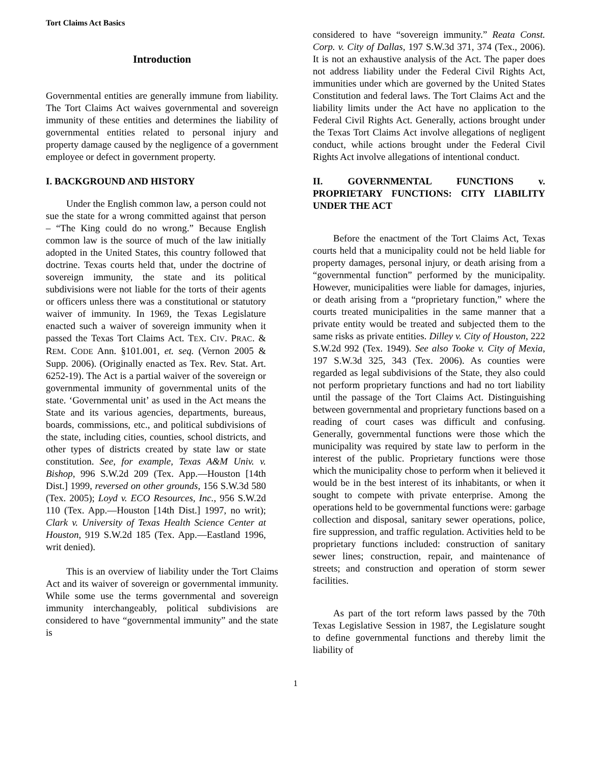Tort Claims Act Basics
Introduction
Governmental entities are generally immune from liability. The Tort Claims Act waives governmental and sovereign immunity of these entities and determines the liability of governmental entities related to personal injury and property damage caused by the negligence of a government employee or defect in government property.
I. BACKGROUND AND HISTORY
Under the English common law, a person could not sue the state for a wrong committed against that person – “The King could do no wrong.” Because English common law is the source of much of the law initially adopted in the United States, this country followed that doctrine. Texas courts held that, under the doctrine of sovereign immunity, the state and its political subdivisions were not liable for the torts of their agents or officers unless there was a constitutional or statutory waiver of immunity. In 1969, the Texas Legislature enacted such a waiver of sovereign immunity when it passed the Texas Tort Claims Act. TEX. CIV. PRAC. & REM. CODE Ann. §101.001, et. seq. (Vernon 2005 & Supp. 2006). (Originally enacted as Tex. Rev. Stat. Art. 6252-19). The Act is a partial waiver of the sovereign or governmental immunity of governmental units of the state. ‘Governmental unit’ as used in the Act means the State and its various agencies, departments, bureaus, boards, commissions, etc., and political subdivisions of the state, including cities, counties, school districts, and other types of districts created by state law or state constitution. See, for example, Texas A&M Univ. v. Bishop, 996 S.W.2d 209 (Tex. App.—Houston [14th Dist.] 1999, reversed on other grounds, 156 S.W.3d 580 (Tex. 2005); Loyd v. ECO Resources, Inc., 956 S.W.2d 110 (Tex. App.—Houston [14th Dist.] 1997, no writ); Clark v. University of Texas Health Science Center at Houston, 919 S.W.2d 185 (Tex. App.—Eastland 1996, writ denied).
This is an overview of liability under the Tort Claims Act and its waiver of sovereign or governmental immunity. While some use the terms governmental and sovereign immunity interchangeably, political subdivisions are considered to have “governmental immunity” and the state is
considered to have “sovereign immunity.” Reata Const. Corp. v. City of Dallas, 197 S.W.3d 371, 374 (Tex., 2006). It is not an exhaustive analysis of the Act. The paper does not address liability under the Federal Civil Rights Act, immunities under which are governed by the United States Constitution and federal laws. The Tort Claims Act and the liability limits under the Act have no application to the Federal Civil Rights Act. Generally, actions brought under the Texas Tort Claims Act involve allegations of negligent conduct, while actions brought under the Federal Civil Rights Act involve allegations of intentional conduct.
II. GOVERNMENTAL FUNCTIONS v. PROPRIETARY FUNCTIONS: CITY LIABILITY UNDER THE ACT
Before the enactment of the Tort Claims Act, Texas courts held that a municipality could not be held liable for property damages, personal injury, or death arising from a “governmental function” performed by the municipality. However, municipalities were liable for damages, injuries, or death arising from a “proprietary function,” where the courts treated municipalities in the same manner that a private entity would be treated and subjected them to the same risks as private entities. Dilley v. City of Houston, 222 S.W.2d 992 (Tex. 1949). See also Tooke v. City of Mexia, 197 S.W.3d 325, 343 (Tex. 2006). As counties were regarded as legal subdivisions of the State, they also could not perform proprietary functions and had no tort liability until the passage of the Tort Claims Act. Distinguishing between governmental and proprietary functions based on a reading of court cases was difficult and confusing. Generally, governmental functions were those which the municipality was required by state law to perform in the interest of the public. Proprietary functions were those which the municipality chose to perform when it believed it would be in the best interest of its inhabitants, or when it sought to compete with private enterprise. Among the operations held to be governmental functions were: garbage collection and disposal, sanitary sewer operations, police, fire suppression, and traffic regulation. Activities held to be proprietary functions included: construction of sanitary sewer lines; construction, repair, and maintenance of streets; and construction and operation of storm sewer facilities.
As part of the tort reform laws passed by the 70th Texas Legislative Session in 1987, the Legislature sought to define governmental functions and thereby limit the liability of
1